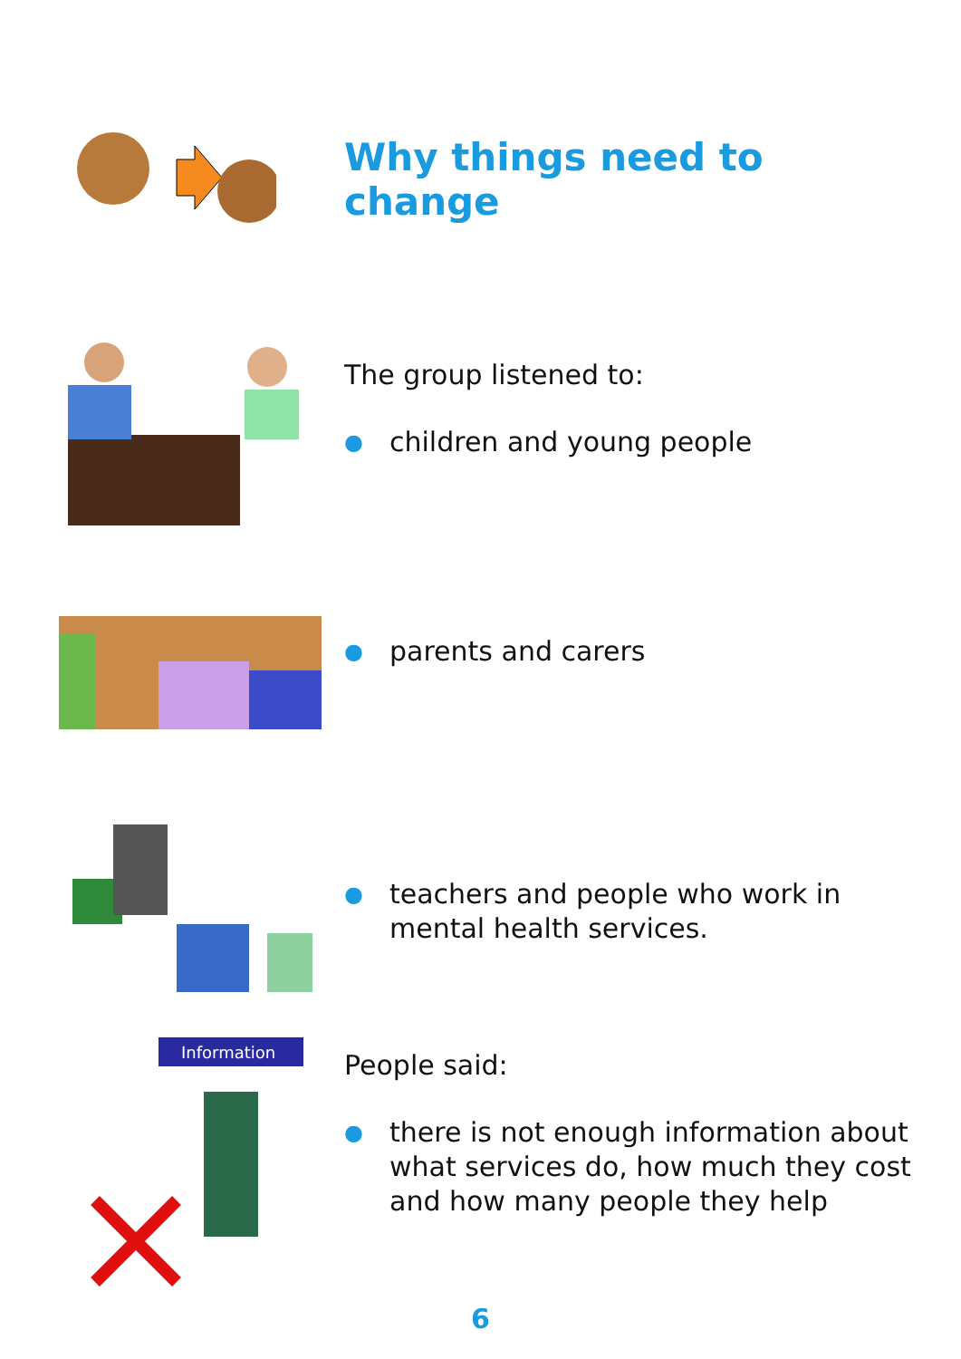Why things need to change
The group listened to:
● children and young people
● parents and carers
● teachers and people who work in mental health services.
Information
People said:
● there is not enough information about what services do, how much they cost and how many people they help
6